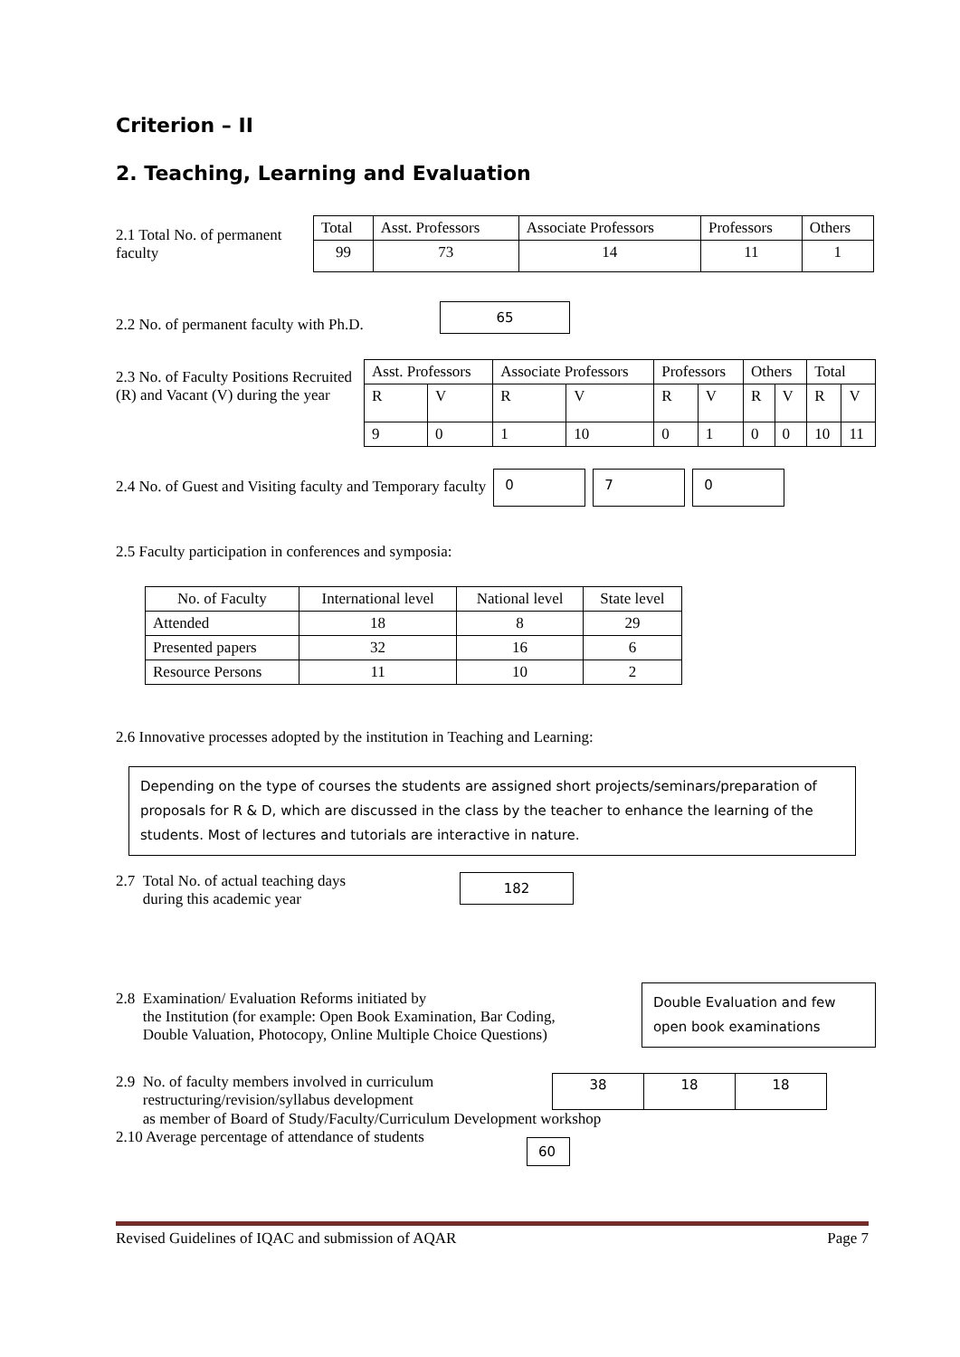Criterion – II
2. Teaching, Learning and Evaluation
2.1 Total No. of permanent faculty
| Total | Asst. Professors | Associate Professors | Professors | Others |
| 99 | 73 | 14 | 11 | 1 |
2.2 No. of permanent faculty with Ph.D.
65
2.3 No. of Faculty Positions Recruited (R) and Vacant (V) during the year
| Asst. Professors | | Associate Professors | | Professors | | Others | | Total | |
| R | V | R | V | R | V | R | V | R | V |
| 9 | 0 | 1 | 10 | 0 | 1 | 0 | 0 | 10 | 11 |
2.4 No. of Guest and Visiting faculty and Temporary faculty
0 7 0
2.5 Faculty participation in conferences and symposia:
| No. of Faculty | International level | National level | State level |
| Attended | 18 | 8 | 29 |
| Presented papers | 32 | 16 | 6 |
| Resource Persons | 11 | 10 | 2 |
2.6 Innovative processes adopted by the institution in Teaching and Learning:
Depending on the type of courses the students are assigned short projects/seminars/preparation of proposals for R & D, which are discussed in the class by the teacher to enhance the learning of the students. Most of lectures and tutorials are interactive in nature.
2.7 Total No. of actual teaching days
during this academic year
182
2.8 Examination/ Evaluation Reforms initiated by
the Institution (for example: Open Book Examination, Bar Coding,
Double Valuation, Photocopy, Online Multiple Choice Questions)
Double Evaluation and few open book examinations
2.9 No. of faculty members involved in curriculum
restructuring/revision/syllabus development
| 38 | 18 | 18 |
as member of Board of Study/Faculty/Curriculum Development workshop
2.10 Average percentage of attendance of students
60
Revised Guidelines of IQAC and submission of AQAR Page 7